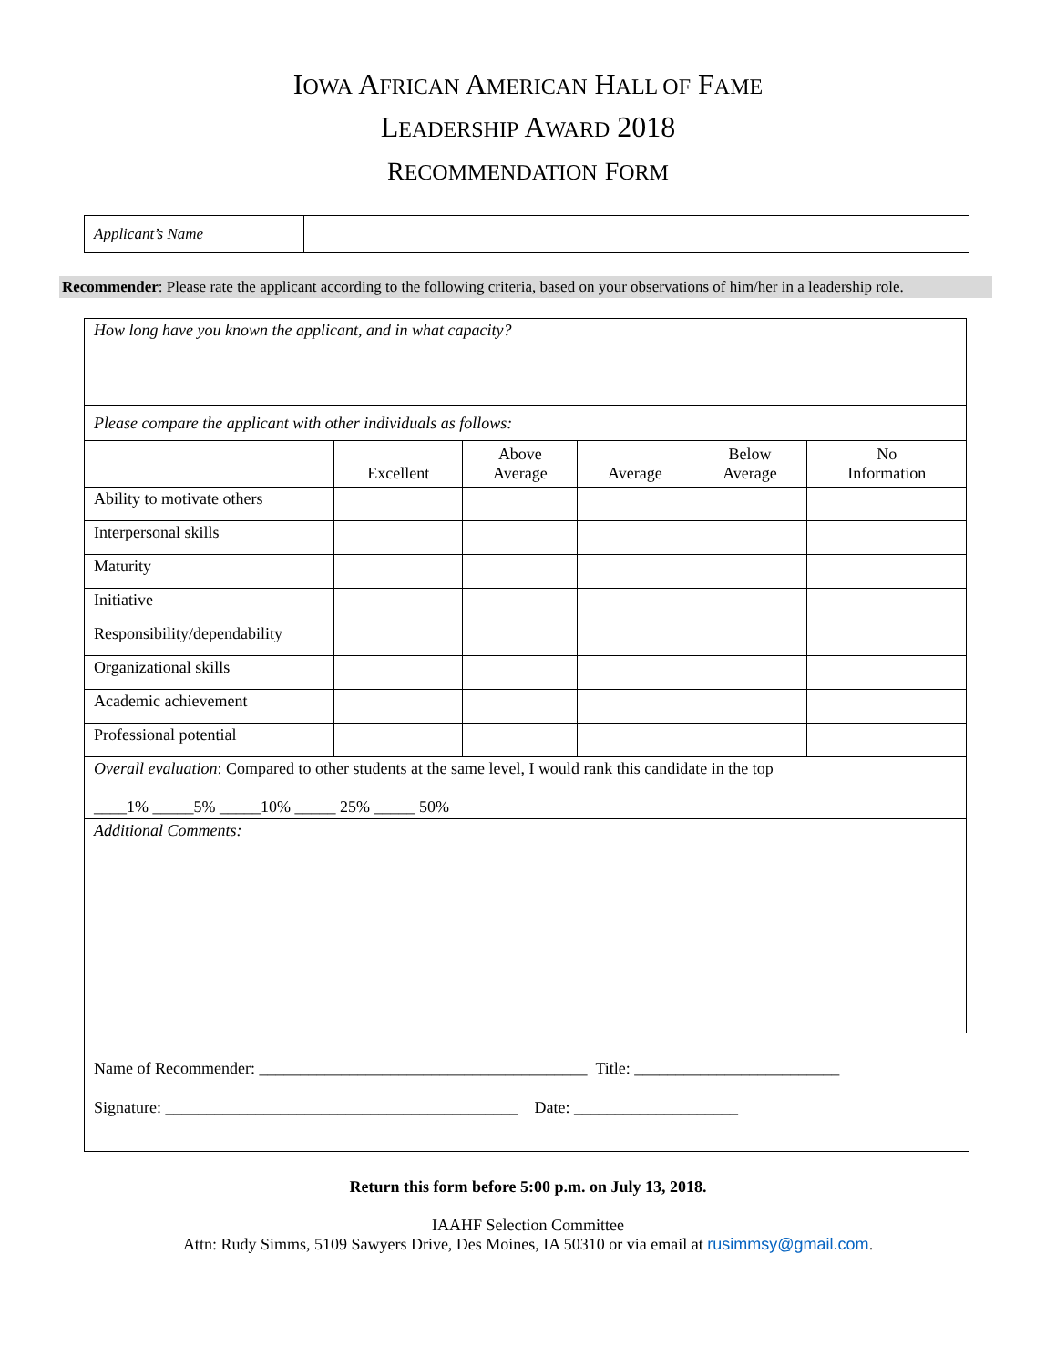IOWA AFRICAN AMERICAN HALL OF FAME
LEADERSHIP AWARD 2018
RECOMMENDATION FORM
| Applicant’s Name | |
Recommender: Please rate the applicant according to the following criteria, based on your observations of him/her in a leadership role.
| How long have you known the applicant, and in what capacity? | | | | | |
| Please compare the applicant with other individuals as follows: | | | | | |
| | Excellent | Above Average | Average | Below Average | No Information |
| Ability to motivate others | | | | | |
| Interpersonal skills | | | | | |
| Maturity | | | | | |
| Initiative | | | | | |
| Responsibility/dependability | | | | | |
| Organizational skills | | | | | |
| Academic achievement | | | | | |
| Professional potential | | | | | |
| Overall evaluation : Compared to other students at the same level, I would rank this candidate in the top ____1% _____5% _____10% _____ 25% _____ 50% | | | | | |
| Additional Comments: | | | | | |
Name of Recommender: ________________________________________ Title: _________________________
Signature: ___________________________________________ Date: ____________________
Return this form before 5:00 p.m. on July 13, 2018.
IAAHF Selection Committee
Attn: Rudy Simms, 5109 Sawyers Drive, Des Moines, IA 50310 or via email at rusimmsy@gmail.com.